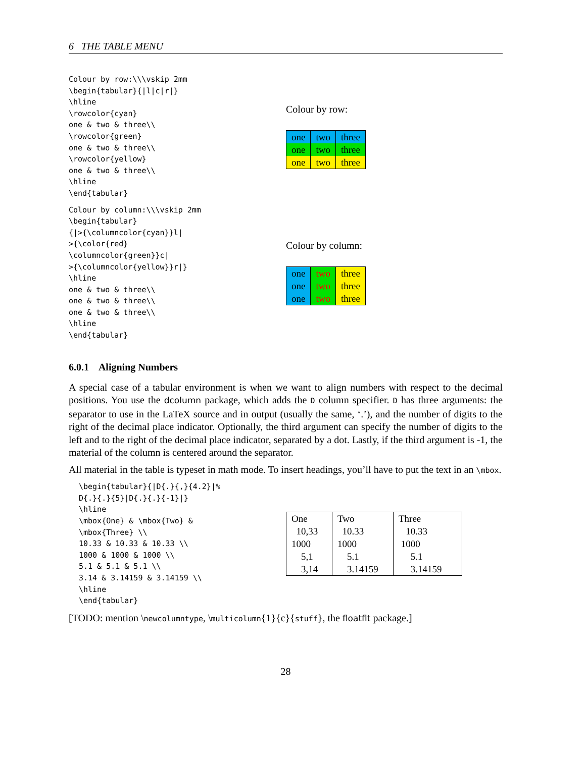6 THE TABLE MENU
Colour by row:\\\vskip 2mm
\begin{tabular}{|l|c|r|}
\hline
\rowcolor{cyan}
one & two & three\\
\rowcolor{green}
one & two & three\\
\rowcolor{yellow}
one & two & three\\
\hline
\end{tabular}
Colour by row:
| one | two | three |
| one | two | three |
| one | two | three |
Colour by column:\\\vskip 2mm
\begin{tabular}
{|>{\columncolor{cyan}}l|
>{\color{red}
\columncolor{green}}c|
>{\columncolor{yellow}}r|}
\hline
one & two & three\\
one & two & three\\
one & two & three\\
\hline
\end{tabular}
Colour by column:
| one | two | three |
| one | two | three |
| one | two | three |
6.0.1 Aligning Numbers
A special case of a tabular environment is when we want to align numbers with respect to the decimal positions. You use the dcolumn package, which adds the D column specifier. D has three arguments: the separator to use in the LaTeX source and in output (usually the same, ‘.’), and the number of digits to the right of the decimal place indicator. Optionally, the third argument can specify the number of digits to the left and to the right of the decimal place indicator, separated by a dot. Lastly, if the third argument is -1, the material of the column is centered around the separator.
All material in the table is typeset in math mode. To insert headings, you’ll have to put the text in an \mbox.
\begin{tabular}{|D{.}{,}{4.2}|%
D{.}{.}{5}|D{.}{.}{-1}|}
\hline
\mbox{One} & \mbox{Two} &
\mbox{Three} \\
10.33 & 10.33 & 10.33 \\
1000 & 1000 & 1000 \\
5.1 & 5.1 & 5.1 \\
3.14 & 3.14159 & 3.14159 \\
\hline
\end{tabular}
| One | Two | Three |
| 10,33 | 10.33 | 10.33 |
| 1000 | 1000 | 1000 |
| 5,1 | 5.1 | 5.1 |
| 3,14 | 3.14159 | 3.14159 |
[TODO: mention \newcolumntype, \multicolumn{1}{c}{stuff}, the floatflt package.]
28